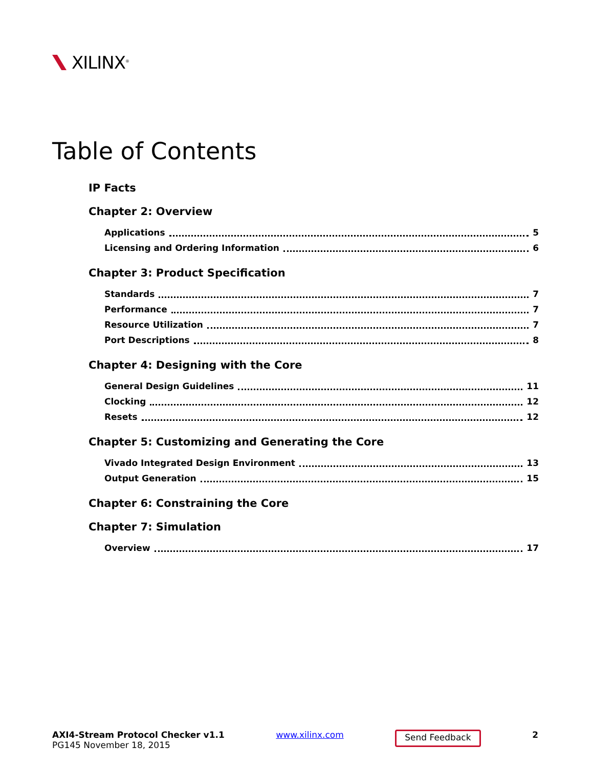XILINX<sup>®</sup>
Table of Contents
IP Facts
Chapter 2: Overview
Applications 5
Licensing and Ordering Information 6
Chapter 3: Product Specification
Standards 7
Performance 7
Resource Utilization 7
Port Descriptions 8
Chapter 4: Designing with the Core
General Design Guidelines 11
Clocking 12
Resets 12
Chapter 5: Customizing and Generating the Core
Vivado Integrated Design Environment 13
Output Generation 15
Chapter 6: Constraining the Core
Chapter 7: Simulation
Overview 17
AXI4-Stream Protocol Checker v1.1
PG145 November 18, 2015
www.xilinx.com
Send Feedback
2